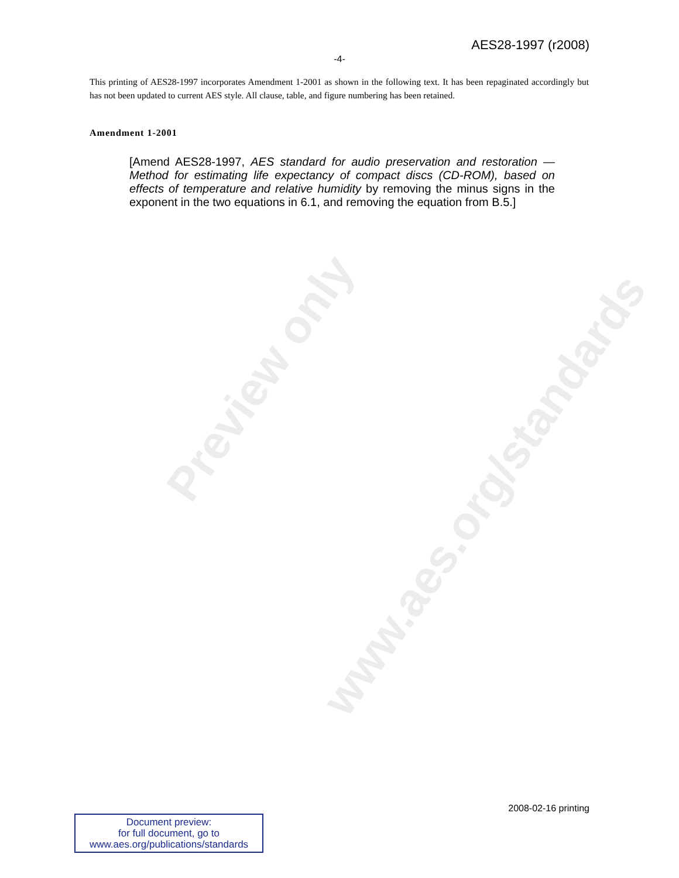Preview only
www.aes.org/standards
AES28-1997 (r2008)
-4-
This printing of AES28-1997 incorporates Amendment 1-2001 as shown in the following text. It has been repaginated accordingly but has not been updated to current AES style. All clause, table, and figure numbering has been retained.
Amendment 1-2001
[Amend AES28-1997, AES standard for audio preservation and restoration — Method for estimating life expectancy of compact discs (CD-ROM), based on effects of temperature and relative humidity by removing the minus signs in the exponent in the two equations in 6.1, and removing the equation from B.5.]
2008-02-16 printing
Document preview:
for full document, go to
www.aes.org/publications/standards